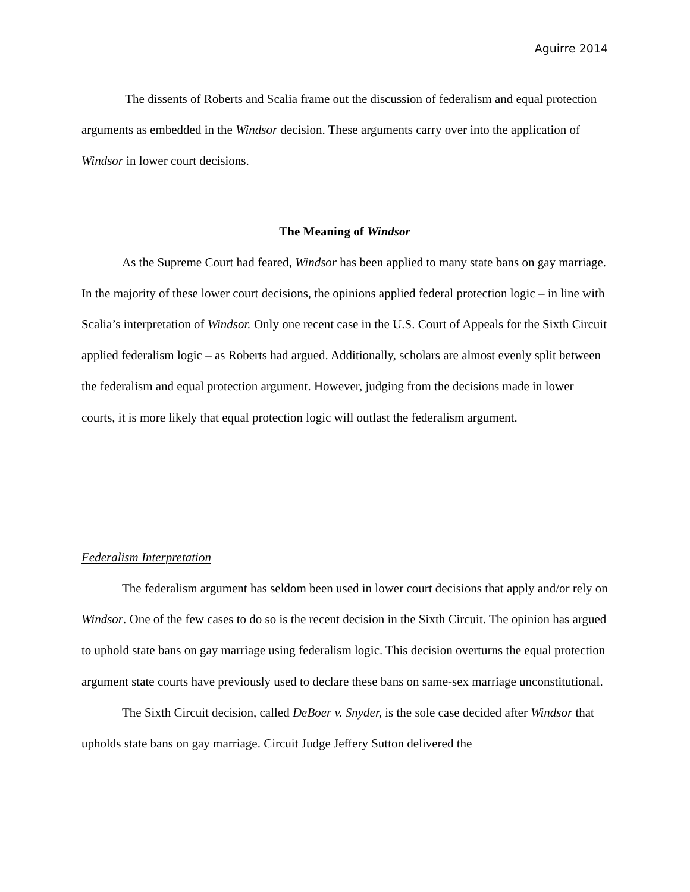Aguirre 2014
The dissents of Roberts and Scalia frame out the discussion of federalism and equal protection arguments as embedded in the Windsor decision. These arguments carry over into the application of Windsor in lower court decisions.
The Meaning of Windsor
As the Supreme Court had feared, Windsor has been applied to many state bans on gay marriage. In the majority of these lower court decisions, the opinions applied federal protection logic – in line with Scalia’s interpretation of Windsor. Only one recent case in the U.S. Court of Appeals for the Sixth Circuit applied federalism logic – as Roberts had argued. Additionally, scholars are almost evenly split between the federalism and equal protection argument. However, judging from the decisions made in lower courts, it is more likely that equal protection logic will outlast the federalism argument.
Federalism Interpretation
The federalism argument has seldom been used in lower court decisions that apply and/or rely on Windsor. One of the few cases to do so is the recent decision in the Sixth Circuit. The opinion has argued to uphold state bans on gay marriage using federalism logic. This decision overturns the equal protection argument state courts have previously used to declare these bans on same-sex marriage unconstitutional.
The Sixth Circuit decision, called DeBoer v. Snyder, is the sole case decided after Windsor that upholds state bans on gay marriage. Circuit Judge Jeffery Sutton delivered the